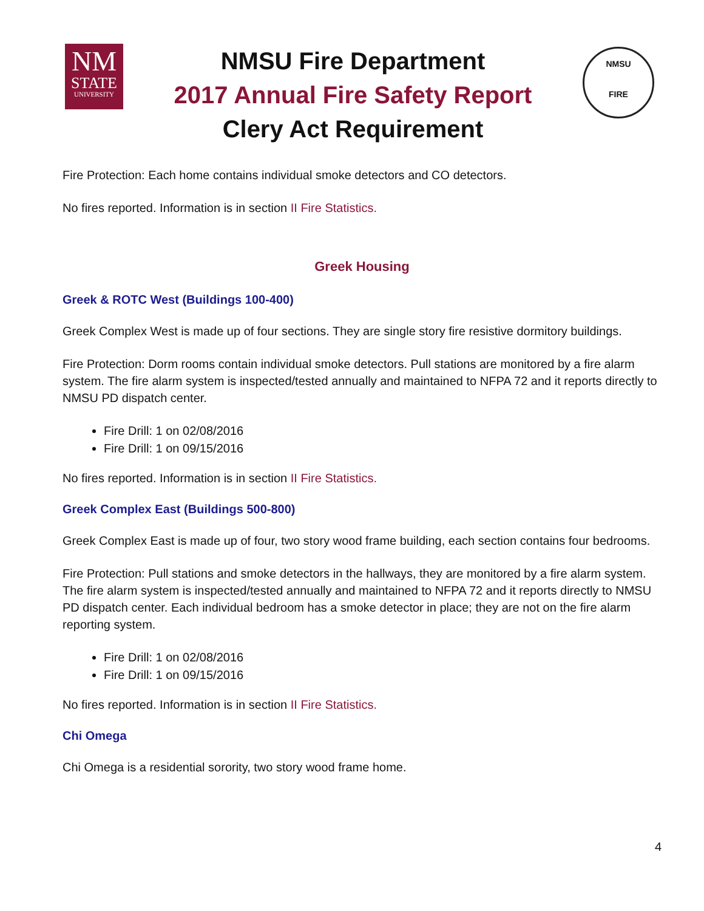NM
STATE
UNIVERSITY
NMSU Fire Department
2017 Annual Fire Safety Report
Clery Act Requirement
NMSU
FIRE
Fire Protection: Each home contains individual smoke detectors and CO detectors.
No fires reported. Information is in section II Fire Statistics.
Greek Housing
Greek & ROTC West (Buildings 100-400)
Greek Complex West is made up of four sections. They are single story fire resistive dormitory buildings.
Fire Protection: Dorm rooms contain individual smoke detectors. Pull stations are monitored by a fire alarm system. The fire alarm system is inspected/tested annually and maintained to NFPA 72 and it reports directly to NMSU PD dispatch center.
Fire Drill: 1 on 02/08/2016
Fire Drill: 1 on 09/15/2016
No fires reported. Information is in section II Fire Statistics.
Greek Complex East (Buildings 500-800)
Greek Complex East is made up of four, two story wood frame building, each section contains four bedrooms.
Fire Protection: Pull stations and smoke detectors in the hallways, they are monitored by a fire alarm system. The fire alarm system is inspected/tested annually and maintained to NFPA 72 and it reports directly to NMSU PD dispatch center. Each individual bedroom has a smoke detector in place; they are not on the fire alarm reporting system.
Fire Drill: 1 on 02/08/2016
Fire Drill: 1 on 09/15/2016
No fires reported. Information is in section II Fire Statistics.
Chi Omega
Chi Omega is a residential sorority, two story wood frame home.
4